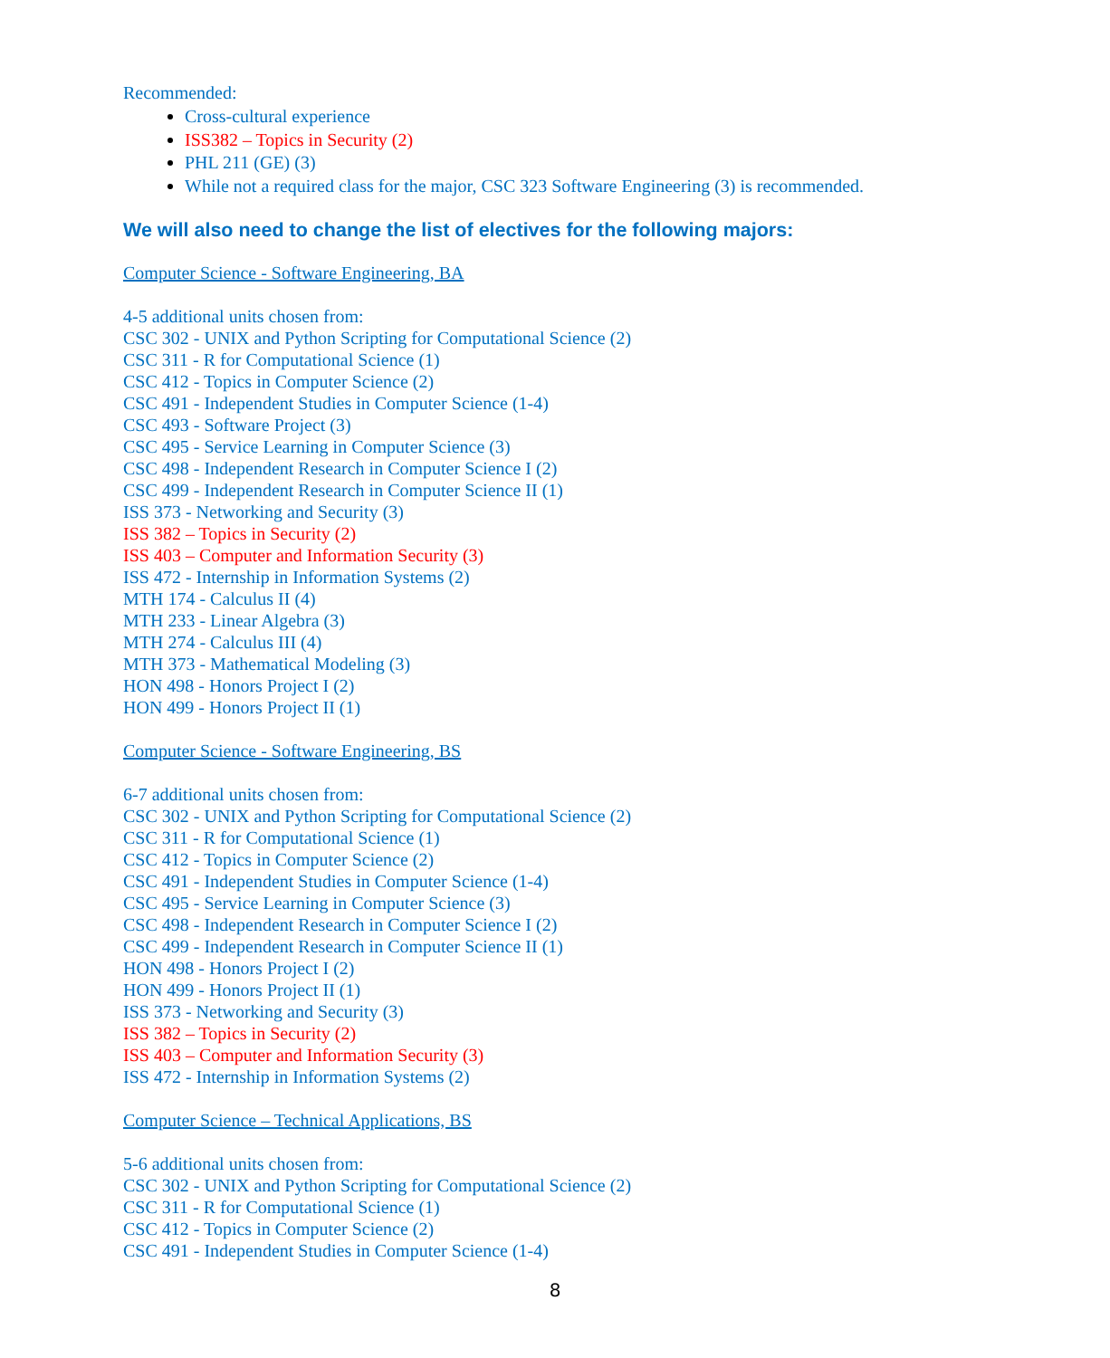Recommended:
Cross-cultural experience
ISS382 – Topics in Security (2)
PHL 211 (GE) (3)
While not a required class for the major, CSC 323 Software Engineering (3) is recommended.
We will also need to change the list of electives for the following majors:
Computer Science - Software Engineering, BA
4-5 additional units chosen from:
CSC 302 - UNIX and Python Scripting for Computational Science (2)
CSC 311 - R for Computational Science (1)
CSC 412 - Topics in Computer Science (2)
CSC 491 - Independent Studies in Computer Science (1-4)
CSC 493 - Software Project (3)
CSC 495 - Service Learning in Computer Science (3)
CSC 498 - Independent Research in Computer Science I (2)
CSC 499 - Independent Research in Computer Science II (1)
ISS 373 - Networking and Security (3)
ISS 382 – Topics in Security (2)
ISS 403 – Computer and Information Security (3)
ISS 472 - Internship in Information Systems (2)
MTH 174 - Calculus II (4)
MTH 233 - Linear Algebra (3)
MTH 274 - Calculus III (4)
MTH 373 - Mathematical Modeling (3)
HON 498 - Honors Project I (2)
HON 499 - Honors Project II (1)
Computer Science - Software Engineering, BS
6-7 additional units chosen from:
CSC 302 - UNIX and Python Scripting for Computational Science (2)
CSC 311 - R for Computational Science (1)
CSC 412 - Topics in Computer Science (2)
CSC 491 - Independent Studies in Computer Science (1-4)
CSC 495 - Service Learning in Computer Science (3)
CSC 498 - Independent Research in Computer Science I (2)
CSC 499 - Independent Research in Computer Science II (1)
HON 498 - Honors Project I (2)
HON 499 - Honors Project II (1)
ISS 373 - Networking and Security (3)
ISS 382 – Topics in Security (2)
ISS 403 – Computer and Information Security (3)
ISS 472 - Internship in Information Systems (2)
Computer Science – Technical Applications, BS
5-6 additional units chosen from:
CSC 302 - UNIX and Python Scripting for Computational Science (2)
CSC 311 - R for Computational Science (1)
CSC 412 - Topics in Computer Science (2)
CSC 491 - Independent Studies in Computer Science (1-4)
8